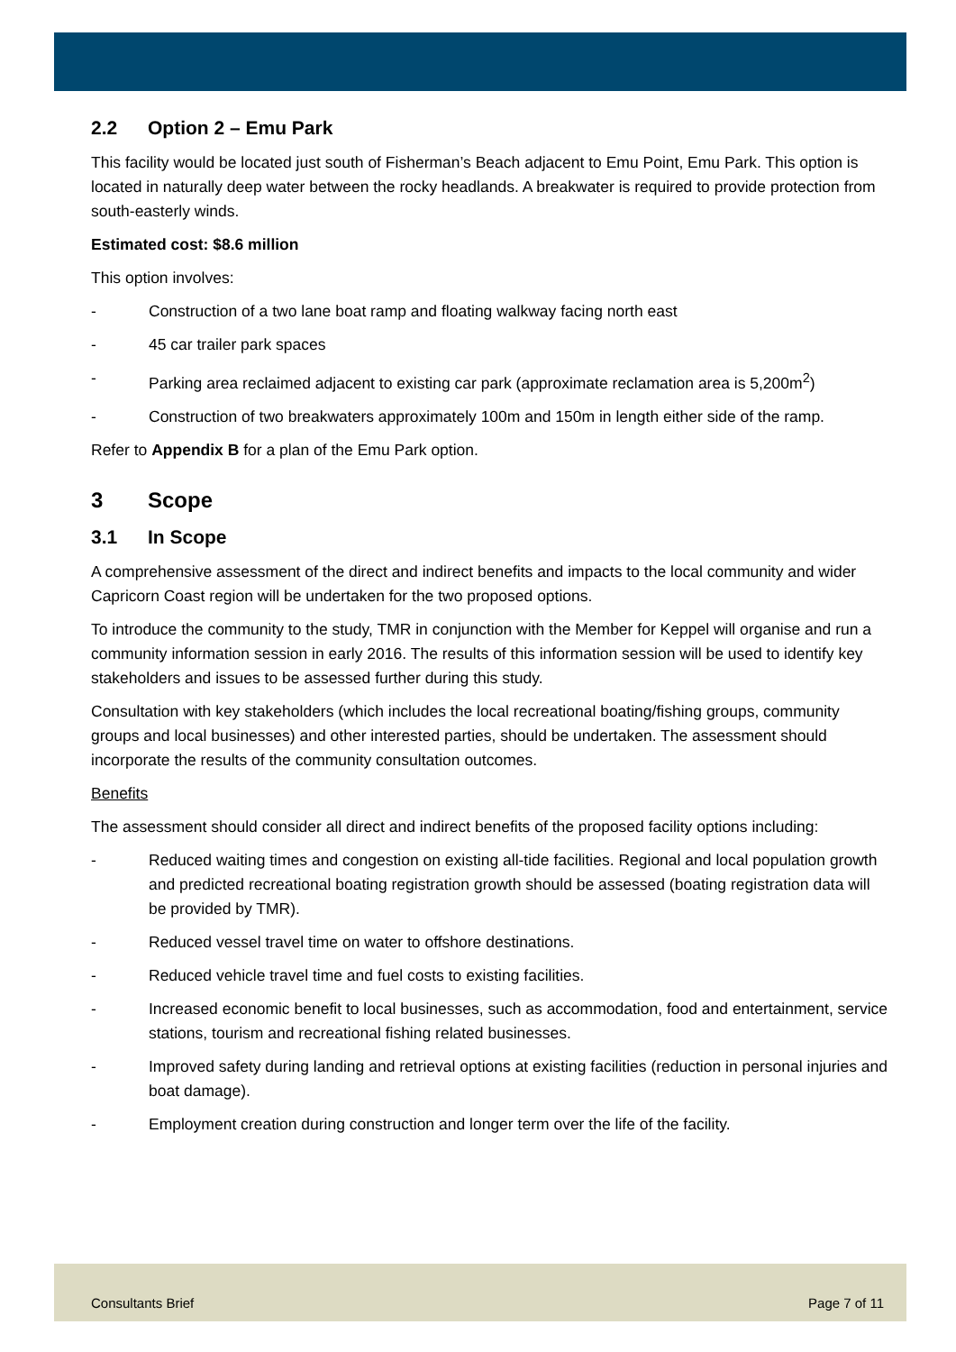2.2 Option 2 – Emu Park
This facility would be located just south of Fisherman’s Beach adjacent to Emu Point, Emu Park. This option is located in naturally deep water between the rocky headlands. A breakwater is required to provide protection from south-easterly winds.
Estimated cost: $8.6 million
This option involves:
- Construction of a two lane boat ramp and floating walkway facing north east
- 45 car trailer park spaces
- Parking area reclaimed adjacent to existing car park (approximate reclamation area is 5,200m<sup>2</sup>)
- Construction of two breakwaters approximately 100m and 150m in length either side of the ramp.
Refer to Appendix B for a plan of the Emu Park option.
3 Scope
3.1 In Scope
A comprehensive assessment of the direct and indirect benefits and impacts to the local community and wider Capricorn Coast region will be undertaken for the two proposed options.
To introduce the community to the study, TMR in conjunction with the Member for Keppel will organise and run a community information session in early 2016. The results of this information session will be used to identify key stakeholders and issues to be assessed further during this study.
Consultation with key stakeholders (which includes the local recreational boating/fishing groups, community groups and local businesses) and other interested parties, should be undertaken. The assessment should incorporate the results of the community consultation outcomes.
Benefits
The assessment should consider all direct and indirect benefits of the proposed facility options including:
- Reduced waiting times and congestion on existing all-tide facilities. Regional and local population growth and predicted recreational boating registration growth should be assessed (boating registration data will be provided by TMR).
- Reduced vessel travel time on water to offshore destinations.
- Reduced vehicle travel time and fuel costs to existing facilities.
- Increased economic benefit to local businesses, such as accommodation, food and entertainment, service stations, tourism and recreational fishing related businesses.
- Improved safety during landing and retrieval options at existing facilities (reduction in personal injuries and boat damage).
- Employment creation during construction and longer term over the life of the facility.
Consultants Brief Page 7 of 11